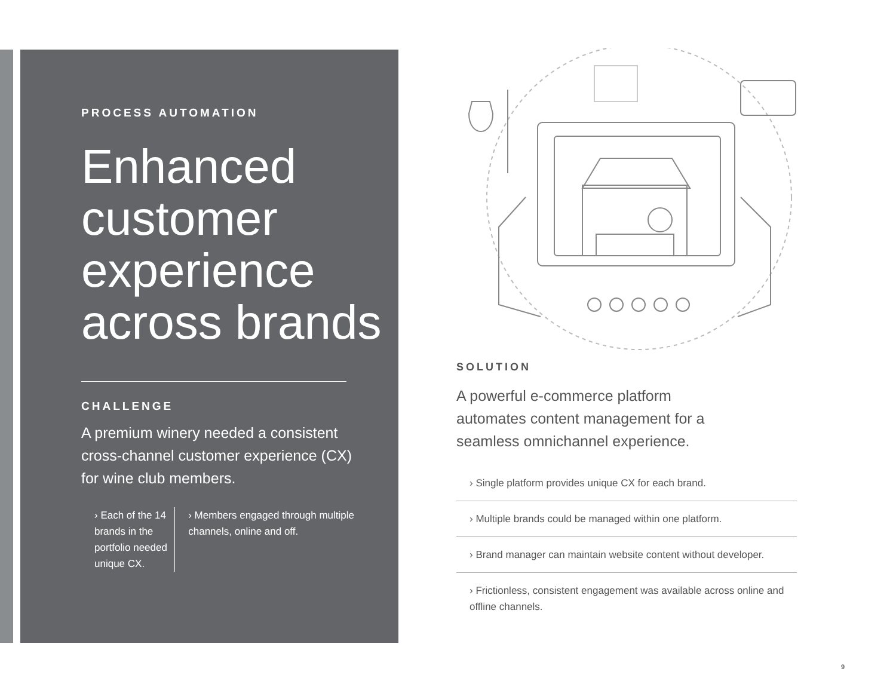PROCESS AUTOMATION
Enhanced customer experience across brands
CHALLENGE
A premium winery needed a consistent cross-channel customer experience (CX) for wine club members.
› Each of the 14 brands in the portfolio needed unique CX.
› Members engaged through multiple channels, online and off.
SOLUTION
A powerful e-commerce platform automates content management for a seamless omnichannel experience.
› Single platform provides unique CX for each brand.
› Multiple brands could be managed within one platform.
› Brand manager can maintain website content without developer.
› Frictionless, consistent engagement was available across online and offline channels.
9